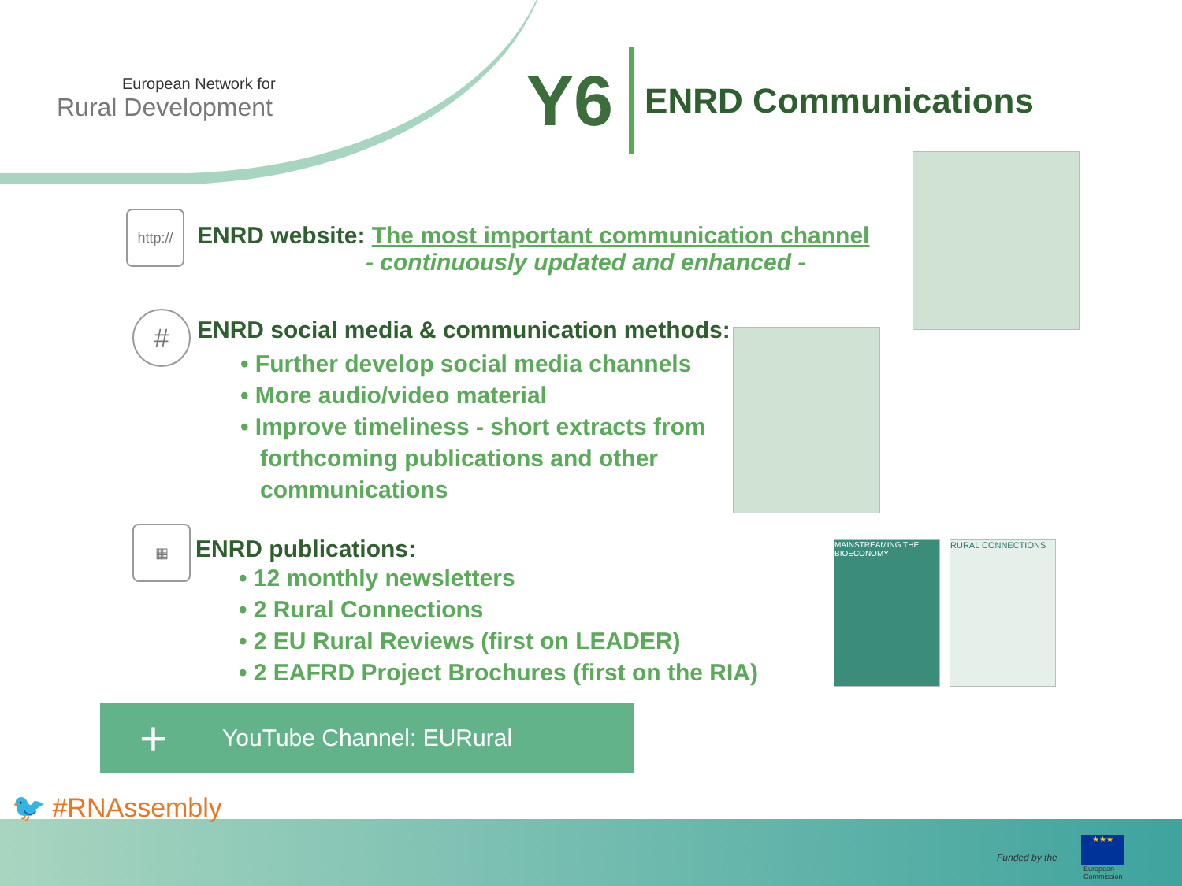European Network for
Rural Development
Y6
ENRD Communications
http://
ENRD website: The most important communication channel
- continuously updated and enhanced -
#
ENRD social media & communication methods:
• Further develop social media channels
• More audio/video material
• Improve timeliness - short extracts from
forthcoming publications and other
communications
▦
ENRD publications:
• 12 monthly newsletters
• 2 Rural Connections
• 2 EU Rural Reviews (first on LEADER)
• 2 EAFRD Project Brochures (first on the RIA)
MAINSTREAMING THE BIOECONOMY
RURAL CONNECTIONS
+ YouTube Channel: EURural
🐦 #RNAssembly
Funded by the
★★★
European
Commission